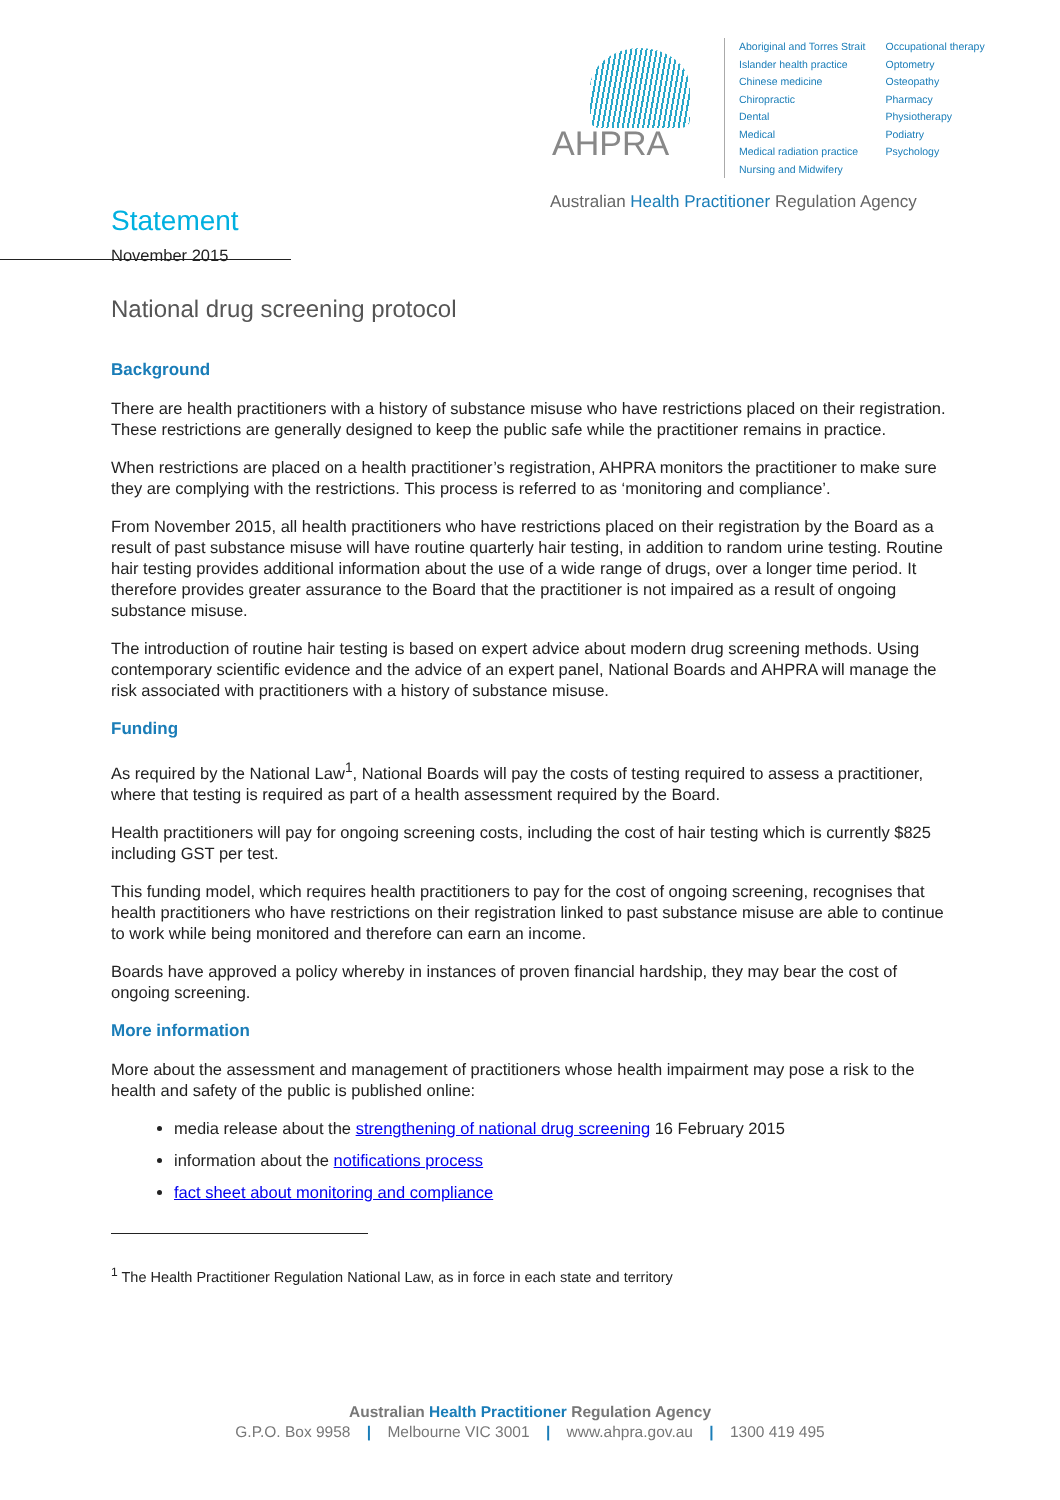AHPRA
Aboriginal and Torres Strait
Islander health practice
Chinese medicine
Chiropractic
Dental
Medical
Medical radiation practice
Nursing and Midwifery
Occupational therapy
Optometry
Osteopathy
Pharmacy
Physiotherapy
Podiatry
Psychology
Australian Health Practitioner Regulation Agency
Statement
November 2015
National drug screening protocol
Background
There are health practitioners with a history of substance misuse who have restrictions placed on their registration. These restrictions are generally designed to keep the public safe while the practitioner remains in practice.
When restrictions are placed on a health practitioner’s registration, AHPRA monitors the practitioner to make sure they are complying with the restrictions. This process is referred to as ‘monitoring and compliance’.
From November 2015, all health practitioners who have restrictions placed on their registration by the Board as a result of past substance misuse will have routine quarterly hair testing, in addition to random urine testing. Routine hair testing provides additional information about the use of a wide range of drugs, over a longer time period. It therefore provides greater assurance to the Board that the practitioner is not impaired as a result of ongoing substance misuse.
The introduction of routine hair testing is based on expert advice about modern drug screening methods. Using contemporary scientific evidence and the advice of an expert panel, National Boards and AHPRA will manage the risk associated with practitioners with a history of substance misuse.
Funding
As required by the National Law<sup>1</sup>, National Boards will pay the costs of testing required to assess a practitioner, where that testing is required as part of a health assessment required by the Board.
Health practitioners will pay for ongoing screening costs, including the cost of hair testing which is currently $825 including GST per test.
This funding model, which requires health practitioners to pay for the cost of ongoing screening, recognises that health practitioners who have restrictions on their registration linked to past substance misuse are able to continue to work while being monitored and therefore can earn an income.
Boards have approved a policy whereby in instances of proven financial hardship, they may bear the cost of ongoing screening.
More information
More about the assessment and management of practitioners whose health impairment may pose a risk to the health and safety of the public is published online:
media release about the strengthening of national drug screening 16 February 2015
information about the notifications process
fact sheet about monitoring and compliance
<sup>1</sup> The Health Practitioner Regulation National Law, as in force in each state and territory
Australian Health Practitioner Regulation Agency
G.P.O. Box 9958 | Melbourne VIC 3001 | www.ahpra.gov.au | 1300 419 495